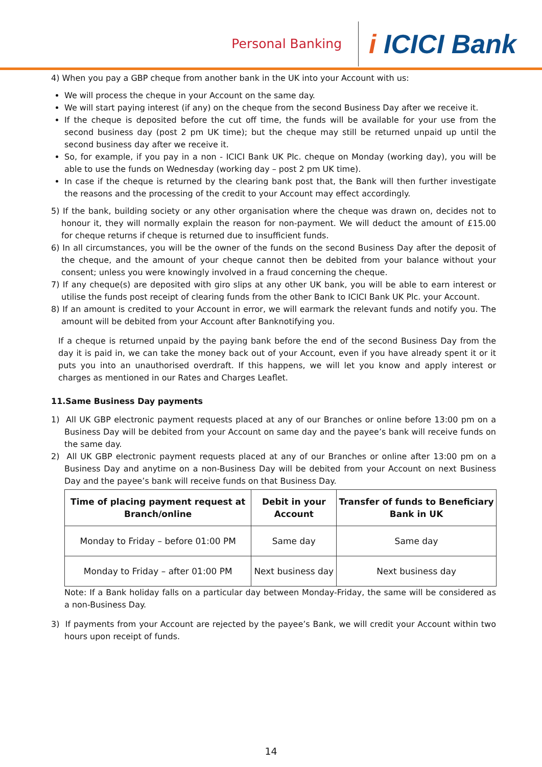Personal Banking
i ICICI Bank
4) When you pay a GBP cheque from another bank in the UK into your Account with us:
We will process the cheque in your Account on the same day.
We will start paying interest (if any) on the cheque from the second Business Day after we receive it.
If the cheque is deposited before the cut off time, the funds will be available for your use from the second business day (post 2 pm UK time); but the cheque may still be returned unpaid up until the second business day after we receive it.
So, for example, if you pay in a non - ICICI Bank UK Plc. cheque on Monday (working day), you will be able to use the funds on Wednesday (working day – post 2 pm UK time).
In case if the cheque is returned by the clearing bank post that, the Bank will then further investigate the reasons and the processing of the credit to your Account may effect accordingly.
5) If the bank, building society or any other organisation where the cheque was drawn on, decides not to honour it, they will normally explain the reason for non-payment. We will deduct the amount of £15.00 for cheque returns if cheque is returned due to insufficient funds.
6) In all circumstances, you will be the owner of the funds on the second Business Day after the deposit of the cheque, and the amount of your cheque cannot then be debited from your balance without your consent; unless you were knowingly involved in a fraud concerning the cheque.
7) If any cheque(s) are deposited with giro slips at any other UK bank, you will be able to earn interest or utilise the funds post receipt of clearing funds from the other Bank to ICICI Bank UK Plc. your Account.
8) If an amount is credited to your Account in error, we will earmark the relevant funds and notify you. The amount will be debited from your Account after Banknotifying you.
If a cheque is returned unpaid by the paying bank before the end of the second Business Day from the day it is paid in, we can take the money back out of your Account, even if you have already spent it or it puts you into an unauthorised overdraft. If this happens, we will let you know and apply interest or charges as mentioned in our Rates and Charges Leaflet.
11.Same Business Day payments
1) All UK GBP electronic payment requests placed at any of our Branches or online before 13:00 pm on a Business Day will be debited from your Account on same day and the payee’s bank will receive funds on the same day.
2) All UK GBP electronic payment requests placed at any of our Branches or online after 13:00 pm on a Business Day and anytime on a non-Business Day will be debited from your Account on next Business Day and the payee’s bank will receive funds on that Business Day.
| Time of placing payment request at Branch/online | Debit in your Account | Transfer of funds to Beneficiary Bank in UK |
| --- | --- | --- |
| Monday to Friday – before 01:00 PM | Same day | Same day |
| Monday to Friday – after 01:00 PM | Next business day | Next business day |
Note: If a Bank holiday falls on a particular day between Monday-Friday, the same will be considered as a non-Business Day.
3) If payments from your Account are rejected by the payee’s Bank, we will credit your Account within two hours upon receipt of funds.
14